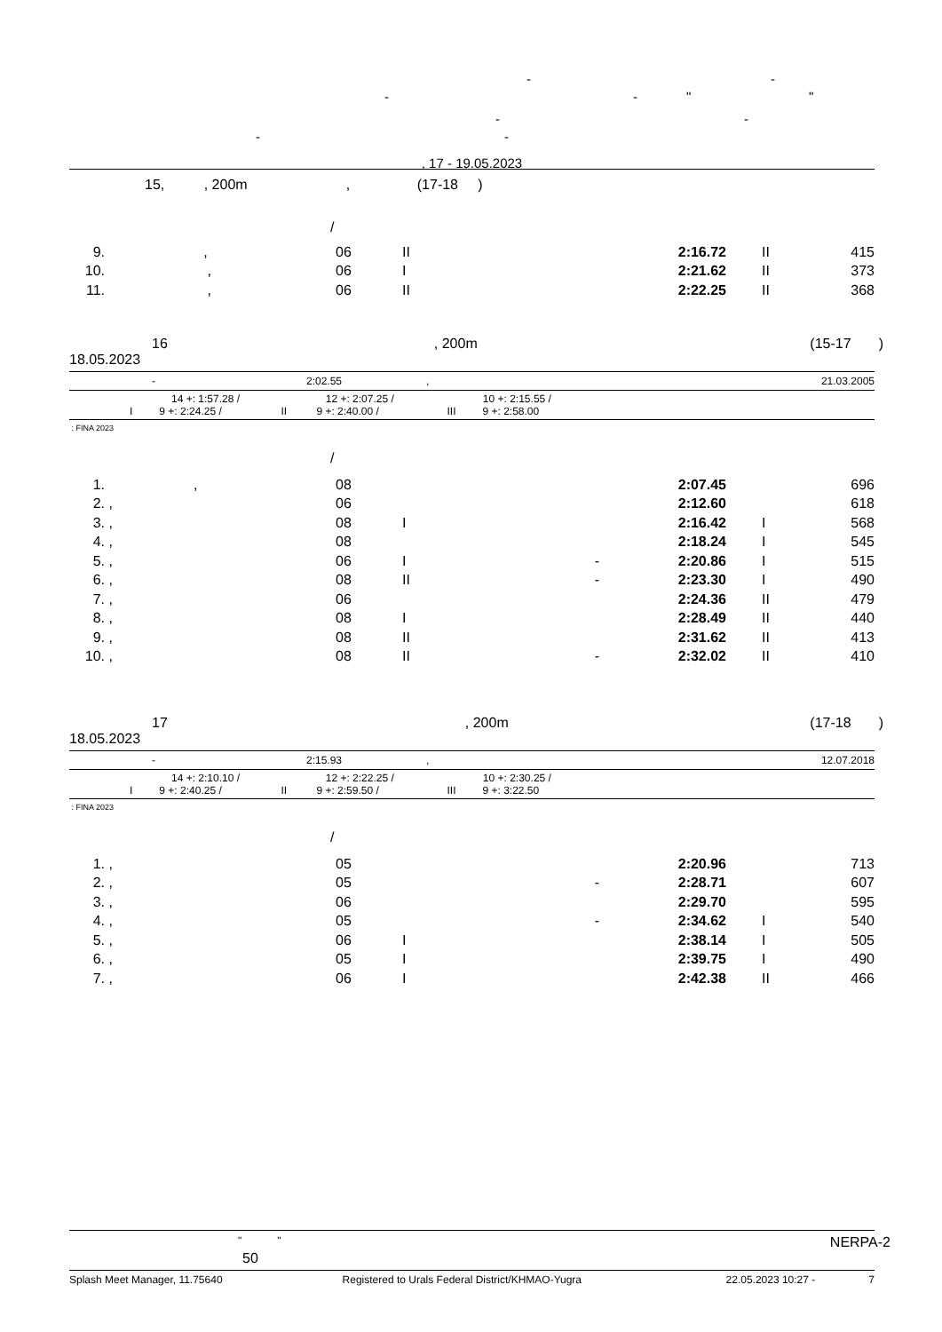- -
- - " "
- -
- -
, 17 - 19.05.2023
15, , 200m , (17-18 )
/
| 9. | , | 06 | II | | 2:16.72 | II | 415 |
| 10. | , | 06 | I | | 2:21.62 | II | 373 |
| 11. | , | 06 | II | | 2:22.25 | II | 368 |
16, 200m (15-17 )
18.05.2023
- 2:02.55, 21.03.2005
14 +: 1:57.28 / 12 +: 2:07.25 / 10 +: 2:15.55 /
I 9 +: 2:24.25 / II 9 +: 2:40.00 / III 9 +: 2:58.00
: FINA 2023
/
| 1. | , | 08 | | | 2:07.45 | | 696 |
| 2. | , | 06 | | | 2:12.60 | | 618 |
| 3. | , | 08 | I | | 2:16.42 | I | 568 |
| 4. | , | 08 | | | 2:18.24 | I | 545 |
| 5. | , | 06 | I | - | 2:20.86 | I | 515 |
| 6. | , | 08 | II | - | 2:23.30 | I | 490 |
| 7. | , | 06 | | | 2:24.36 | II | 479 |
| 8. | , | 08 | I | | 2:28.49 | II | 440 |
| 9. | , | 08 | II | | 2:31.62 | II | 413 |
| 10. | , | 08 | II | - | 2:32.02 | II | 410 |
17, 200m (17-18 )
18.05.2023
- 2:15.93, 12.07.2018
14 +: 2:10.10 / 12 +: 2:22.25 / 10 +: 2:30.25 /
I 9 +: 2:40.25 / II 9 +: 2:59.50 / III 9 +: 3:22.50
: FINA 2023
/
| 1. | , | 05 | | | 2:20.96 | | 713 |
| 2. | , | 05 | | - | 2:28.71 | | 607 |
| 3. | , | 06 | | | 2:29.70 | | 595 |
| 4. | , | 05 | | - | 2:34.62 | I | 540 |
| 5. | , | 06 | I | | 2:38.14 | I | 505 |
| 6. | , | 05 | I | | 2:39.75 | I | 490 |
| 7. | , | 06 | I | | 2:42.38 | II | 466 |
" " NERPA-2
50
Splash Meet Manager, 11.75640 Registered to Urals Federal District/KHMAO-Yugra 22.05.2023 10:27 - 7